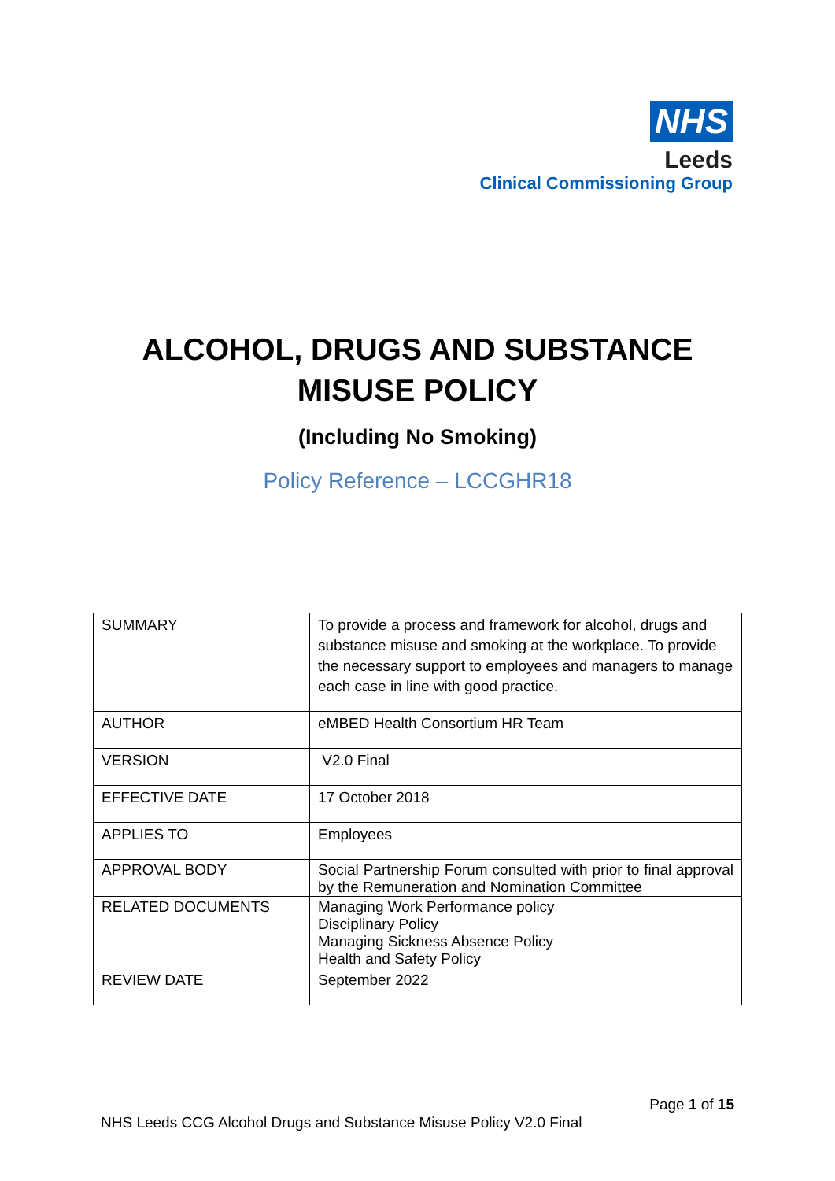NHS
Leeds
Clinical Commissioning Group
ALCOHOL, DRUGS AND SUBSTANCE
MISUSE POLICY
(Including No Smoking)
Policy Reference – LCCGHR18
| SUMMARY | To provide a process and framework for alcohol, drugs and substance misuse and smoking at the workplace. To provide the necessary support to employees and managers to manage each case in line with good practice. |
| AUTHOR | eMBED Health Consortium HR Team |
| VERSION | V2.0 Final |
| EFFECTIVE DATE | 17 October 2018 |
| APPLIES TO | Employees |
| APPROVAL BODY | Social Partnership Forum consulted with prior to final approval by the Remuneration and Nomination Committee |
| RELATED DOCUMENTS | Managing Work Performance policy Disciplinary Policy Managing Sickness Absence Policy Health and Safety Policy |
| REVIEW DATE | September 2022 |
Page 1 of 15
NHS Leeds CCG Alcohol Drugs and Substance Misuse Policy V2.0 Final